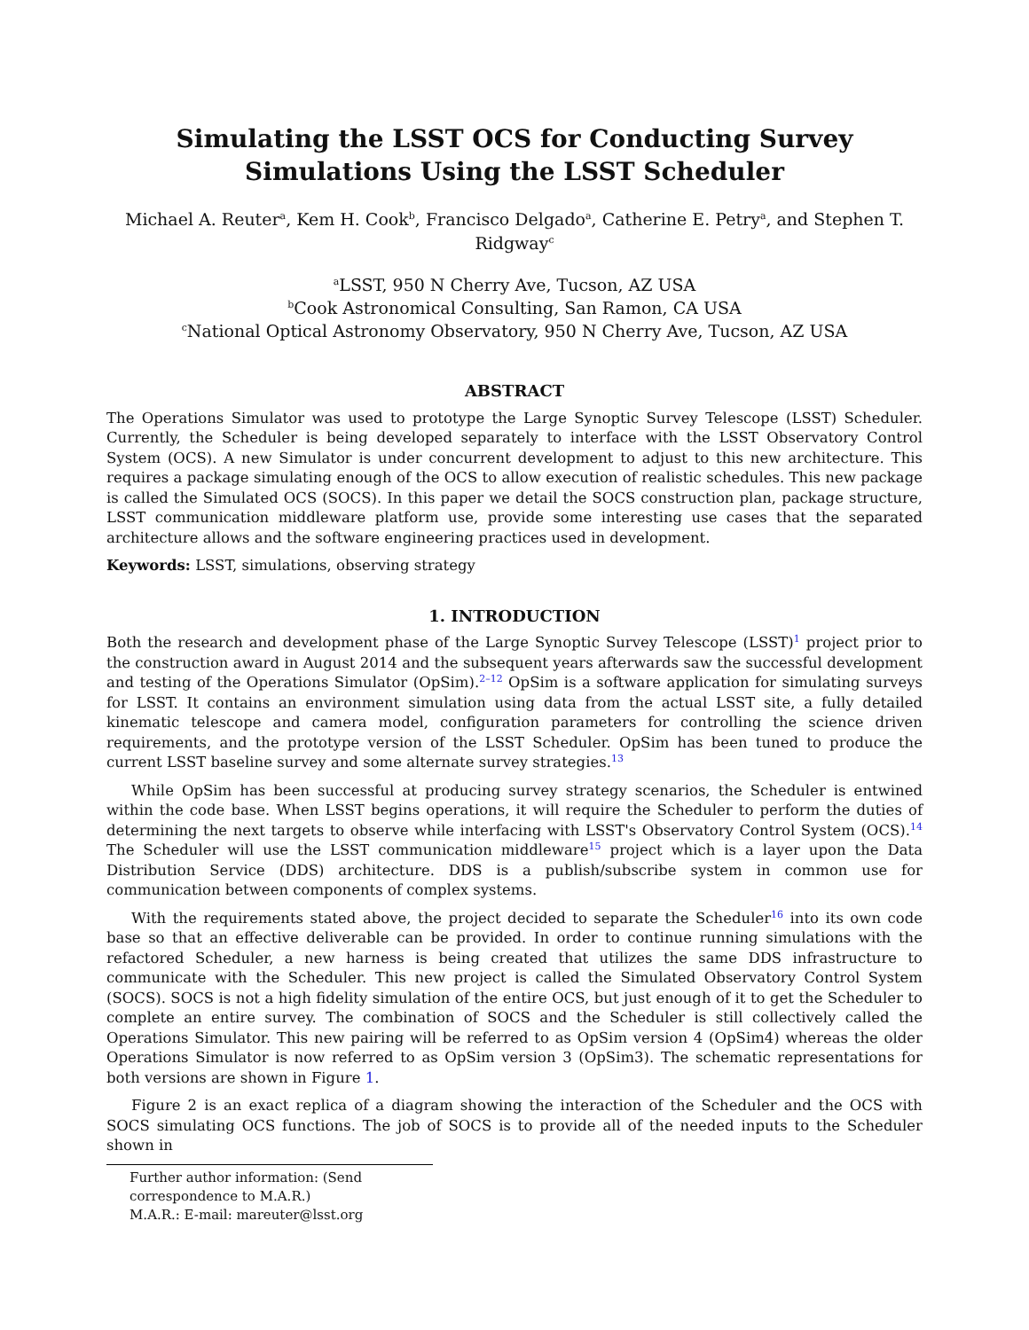Simulating the LSST OCS for Conducting Survey Simulations Using the LSST Scheduler
Michael A. Reuter<sup>a</sup>, Kem H. Cook<sup>b</sup>, Francisco Delgado<sup>a</sup>, Catherine E. Petry<sup>a</sup>, and Stephen T. Ridgway<sup>c</sup>
<sup>a</sup> LSST, 950 N Cherry Ave, Tucson, AZ USA
<sup>b</sup> Cook Astronomical Consulting, San Ramon, CA USA
<sup>c</sup> National Optical Astronomy Observatory, 950 N Cherry Ave, Tucson, AZ USA
ABSTRACT
The Operations Simulator was used to prototype the Large Synoptic Survey Telescope (LSST) Scheduler. Currently, the Scheduler is being developed separately to interface with the LSST Observatory Control System (OCS). A new Simulator is under concurrent development to adjust to this new architecture. This requires a package simulating enough of the OCS to allow execution of realistic schedules. This new package is called the Simulated OCS (SOCS). In this paper we detail the SOCS construction plan, package structure, LSST communication middleware platform use, provide some interesting use cases that the separated architecture allows and the software engineering practices used in development.
Keywords: LSST, simulations, observing strategy
1. INTRODUCTION
Both the research and development phase of the Large Synoptic Survey Telescope (LSST)<sup>1</sup> project prior to the construction award in August 2014 and the subsequent years afterwards saw the successful development and testing of the Operations Simulator (OpSim).<sup>2–12</sup> OpSim is a software application for simulating surveys for LSST. It contains an environment simulation using data from the actual LSST site, a fully detailed kinematic telescope and camera model, configuration parameters for controlling the science driven requirements, and the prototype version of the LSST Scheduler. OpSim has been tuned to produce the current LSST baseline survey and some alternate survey strategies.<sup>13</sup>
While OpSim has been successful at producing survey strategy scenarios, the Scheduler is entwined within the code base. When LSST begins operations, it will require the Scheduler to perform the duties of determining the next targets to observe while interfacing with LSST's Observatory Control System (OCS).<sup>14</sup> The Scheduler will use the LSST communication middleware<sup>15</sup> project which is a layer upon the Data Distribution Service (DDS) architecture. DDS is a publish/subscribe system in common use for communication between components of complex systems.
With the requirements stated above, the project decided to separate the Scheduler<sup>16</sup> into its own code base so that an effective deliverable can be provided. In order to continue running simulations with the refactored Scheduler, a new harness is being created that utilizes the same DDS infrastructure to communicate with the Scheduler. This new project is called the Simulated Observatory Control System (SOCS). SOCS is not a high fidelity simulation of the entire OCS, but just enough of it to get the Scheduler to complete an entire survey. The combination of SOCS and the Scheduler is still collectively called the Operations Simulator. This new pairing will be referred to as OpSim version 4 (OpSim4) whereas the older Operations Simulator is now referred to as OpSim version 3 (OpSim3). The schematic representations for both versions are shown in Figure 1.
Figure 2 is an exact replica of a diagram showing the interaction of the Scheduler and the OCS with SOCS simulating OCS functions. The job of SOCS is to provide all of the needed inputs to the Scheduler shown in
Further author information: (Send correspondence to M.A.R.)
M.A.R.: E-mail: mareuter@lsst.org